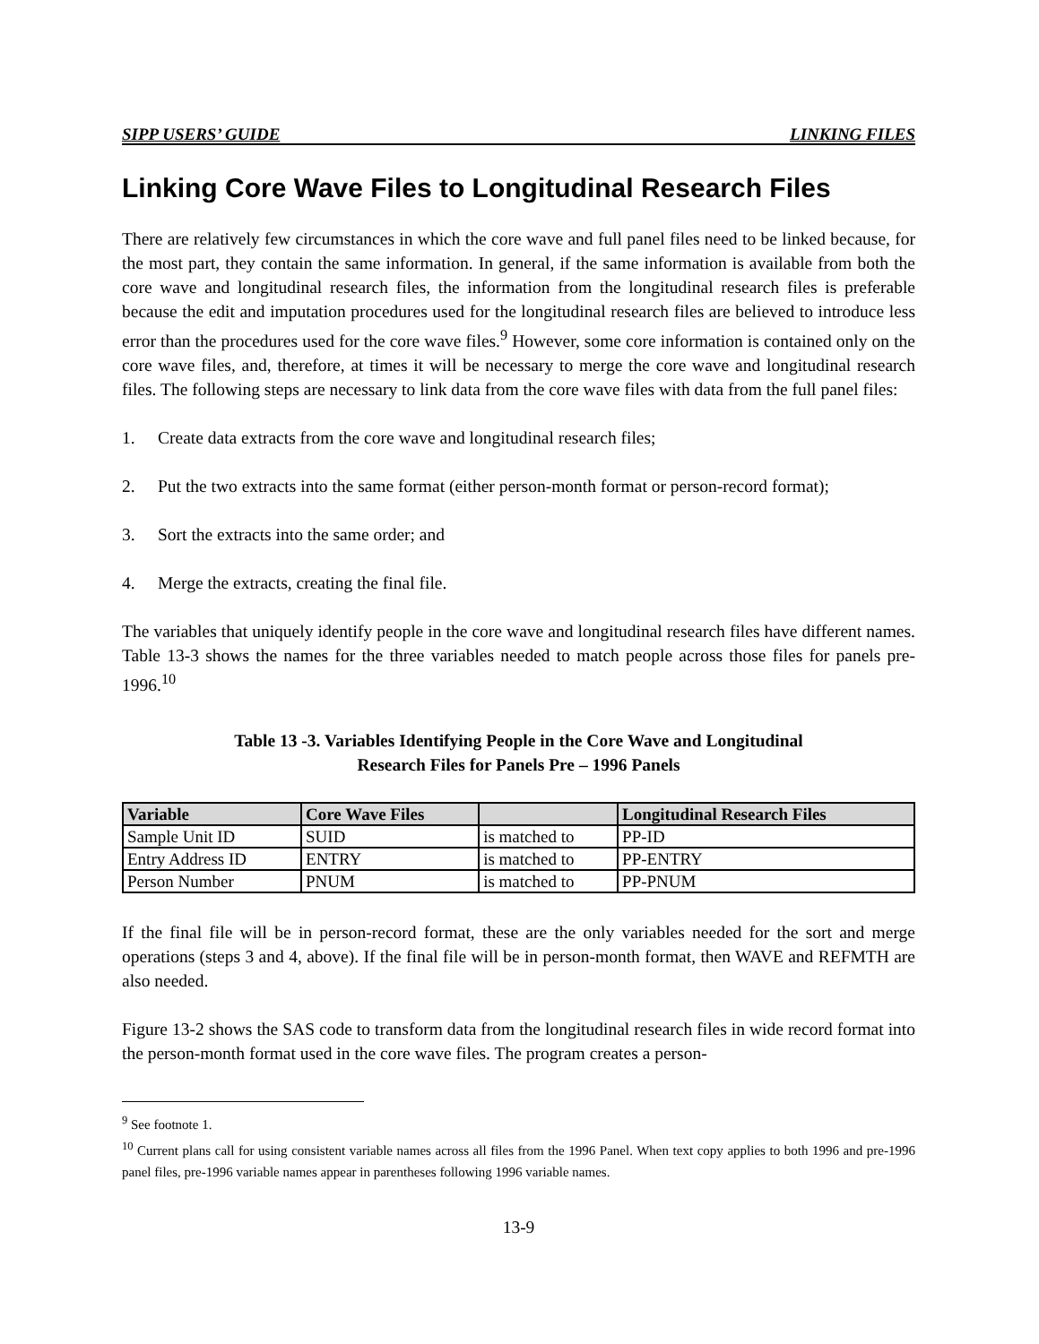SIPP USERS’ GUIDE LINKING FILES
Linking Core Wave Files to Longitudinal Research Files
There are relatively few circumstances in which the core wave and full panel files need to be linked because, for the most part, they contain the same information. In general, if the same information is available from both the core wave and longitudinal research files, the information from the longitudinal research files is preferable because the edit and imputation procedures used for the longitudinal research files are believed to introduce less error than the procedures used for the core wave files.<sup>9</sup> However, some core information is contained only on the core wave files, and, therefore, at times it will be necessary to merge the core wave and longitudinal research files. The following steps are necessary to link data from the core wave files with data from the full panel files:
1. Create data extracts from the core wave and longitudinal research files;
2. Put the two extracts into the same format (either person-month format or person-record format);
3. Sort the extracts into the same order; and
4. Merge the extracts, creating the final file.
The variables that uniquely identify people in the core wave and longitudinal research files have different names. Table 13-3 shows the names for the three variables needed to match people across those files for panels pre-1996.<sup>10</sup>
Table 13 -3. Variables Identifying People in the Core Wave and Longitudinal
Research Files for Panels Pre – 1996 Panels
| Variable | Core Wave Files | | Longitudinal Research Files |
| --- | --- | --- | --- |
| Sample Unit ID | SUID | is matched to | PP-ID |
| Entry Address ID | ENTRY | is matched to | PP-ENTRY |
| Person Number | PNUM | is matched to | PP-PNUM |
If the final file will be in person-record format, these are the only variables needed for the sort and merge operations (steps 3 and 4, above). If the final file will be in person-month format, then WAVE and REFMTH are also needed.
Figure 13-2 shows the SAS code to transform data from the longitudinal research files in wide record format into the person-month format used in the core wave files. The program creates a person-
<sup>9</sup> See footnote 1.
<sup>10</sup> Current plans call for using consistent variable names across all files from the 1996 Panel. When text copy applies to both 1996 and pre-1996 panel files, pre-1996 variable names appear in parentheses following 1996 variable names.
13-9